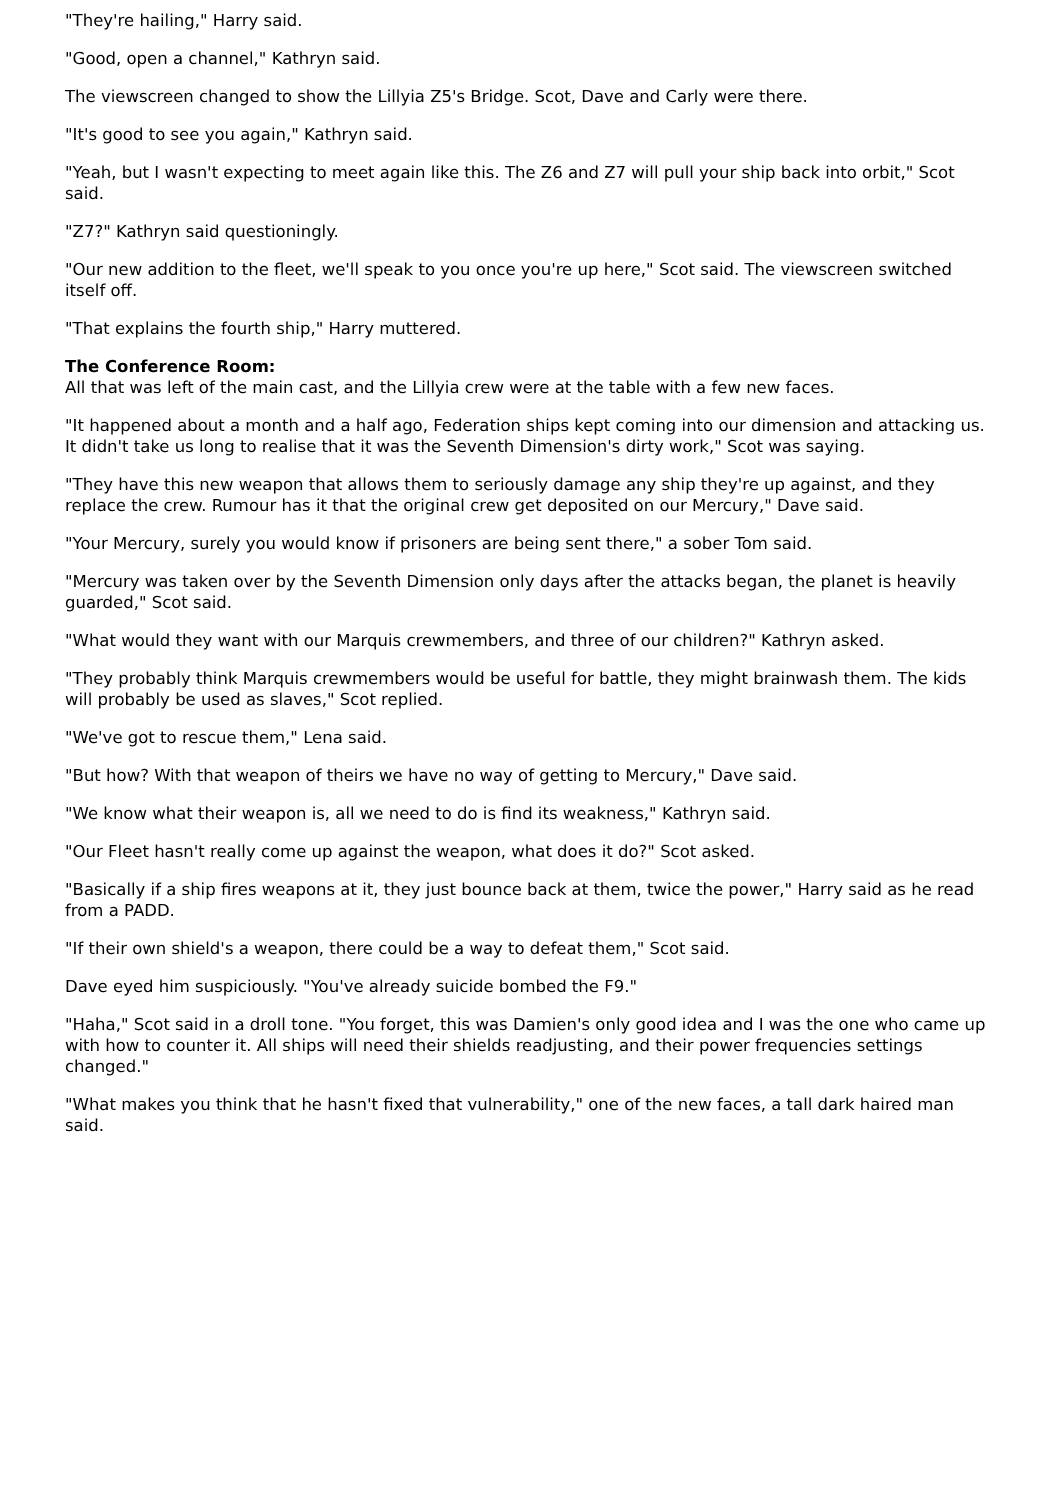"They're hailing," Harry said.
"Good, open a channel," Kathryn said.
The viewscreen changed to show the Lillyia Z5's Bridge. Scot, Dave and Carly were there.
"It's good to see you again," Kathryn said.
"Yeah, but I wasn't expecting to meet again like this. The Z6 and Z7 will pull your ship back into orbit," Scot said.
"Z7?" Kathryn said questioningly.
"Our new addition to the fleet, we'll speak to you once you're up here," Scot said. The viewscreen switched itself off.
"That explains the fourth ship," Harry muttered.
The Conference Room:
All that was left of the main cast, and the Lillyia crew were at the table with a few new faces.
"It happened about a month and a half ago, Federation ships kept coming into our dimension and attacking us. It didn't take us long to realise that it was the Seventh Dimension's dirty work," Scot was saying.
"They have this new weapon that allows them to seriously damage any ship they're up against, and they replace the crew. Rumour has it that the original crew get deposited on our Mercury," Dave said.
"Your Mercury, surely you would know if prisoners are being sent there," a sober Tom said.
"Mercury was taken over by the Seventh Dimension only days after the attacks began, the planet is heavily guarded," Scot said.
"What would they want with our Marquis crewmembers, and three of our children?" Kathryn asked.
"They probably think Marquis crewmembers would be useful for battle, they might brainwash them. The kids will probably be used as slaves," Scot replied.
"We've got to rescue them," Lena said.
"But how? With that weapon of theirs we have no way of getting to Mercury," Dave said.
"We know what their weapon is, all we need to do is find its weakness," Kathryn said.
"Our Fleet hasn't really come up against the weapon, what does it do?" Scot asked.
"Basically if a ship fires weapons at it, they just bounce back at them, twice the power," Harry said as he read from a PADD.
"If their own shield's a weapon, there could be a way to defeat them," Scot said.
Dave eyed him suspiciously. "You've already suicide bombed the F9."
"Haha," Scot said in a droll tone. "You forget, this was Damien's only good idea and I was the one who came up with how to counter it. All ships will need their shields readjusting, and their power frequencies settings changed."
"What makes you think that he hasn't fixed that vulnerability," one of the new faces, a tall dark haired man said.